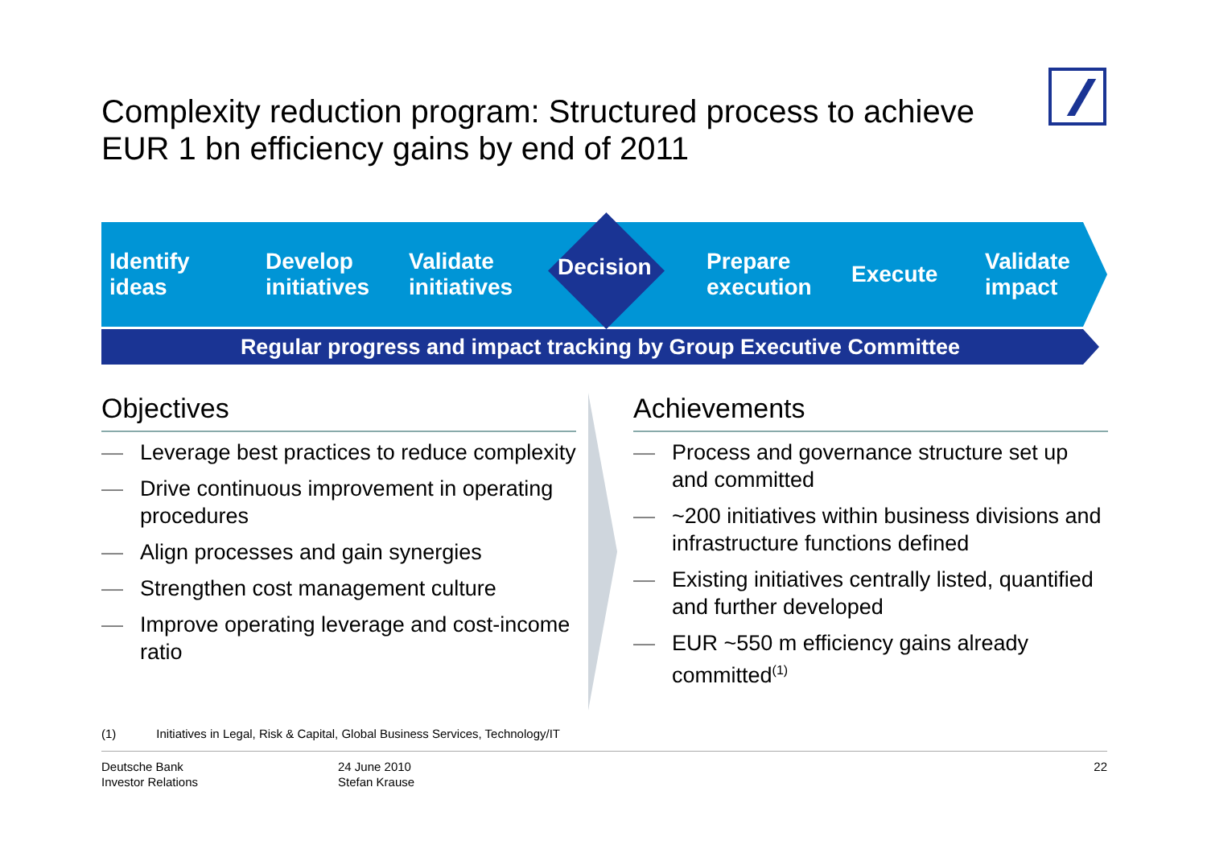Complexity reduction program: Structured process to achieve EUR 1 bn efficiency gains by end of 2011
Identify
ideas
Develop
initiatives
Validate
initiatives
Prepare
execution
Execute
Validate
impact
Decision
Regular progress and impact tracking by Group Executive Committee
Objectives
— Leverage best practices to reduce complexity
— Drive continuous improvement in operating procedures
— Align processes and gain synergies
— Strengthen cost management culture
— Improve operating leverage and cost-income ratio
Achievements
— Process and governance structure set up and committed
— ~200 initiatives within business divisions and infrastructure functions defined
— Existing initiatives centrally listed, quantified and further developed
— EUR ~550 m efficiency gains already committed<sup>(1)</sup>
(1) Initiatives in Legal, Risk & Capital, Global Business Services, Technology/IT
Deutsche Bank
Investor Relations
24 June 2010
Stefan Krause
22